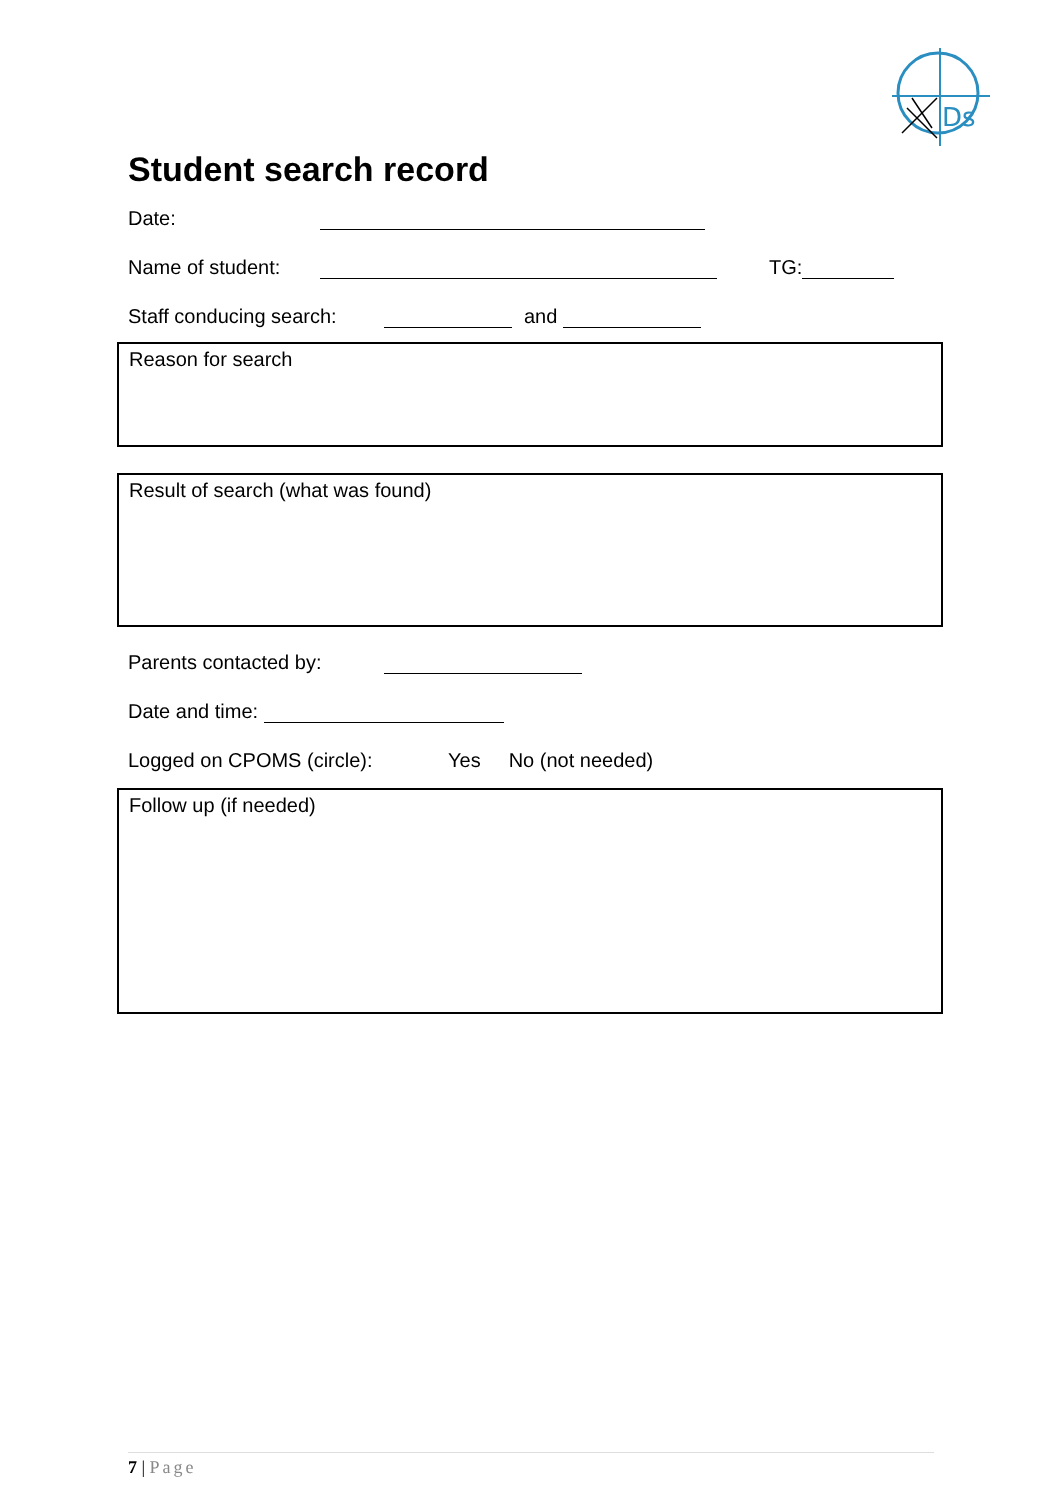Ds
Student search record
Date:
Name of student: TG:
Staff conducing search: and
Reason for search
Result of search (what was found)
Parents contacted by:
Date and time:
Logged on CPOMS (circle): Yes No (not needed)
Follow up (if needed)
7 | Page